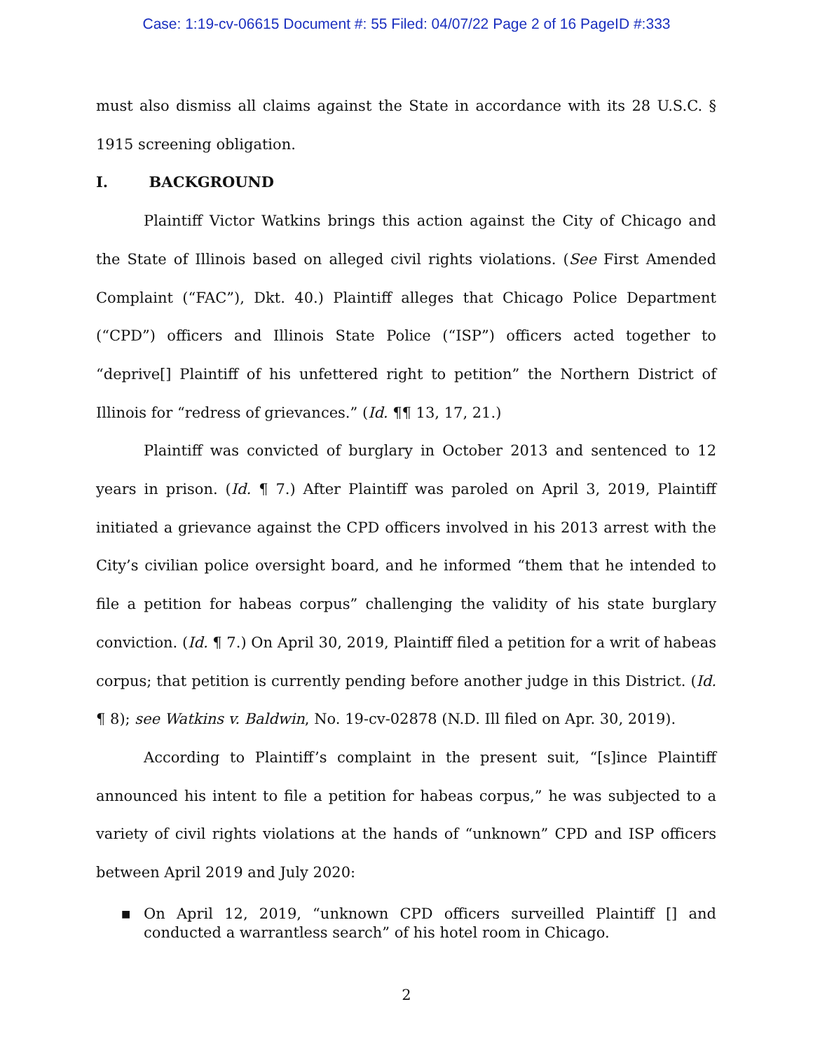Case: 1:19-cv-06615 Document #: 55 Filed: 04/07/22 Page 2 of 16 PageID #:333
must also dismiss all claims against the State in accordance with its 28 U.S.C. § 1915 screening obligation.
I. BACKGROUND
Plaintiff Victor Watkins brings this action against the City of Chicago and the State of Illinois based on alleged civil rights violations. (See First Amended Complaint (“FAC”), Dkt. 40.) Plaintiff alleges that Chicago Police Department (“CPD”) officers and Illinois State Police (“ISP”) officers acted together to “deprive[] Plaintiff of his unfettered right to petition” the Northern District of Illinois for “redress of grievances.” (Id. ¶¶ 13, 17, 21.)
Plaintiff was convicted of burglary in October 2013 and sentenced to 12 years in prison. (Id. ¶ 7.) After Plaintiff was paroled on April 3, 2019, Plaintiff initiated a grievance against the CPD officers involved in his 2013 arrest with the City’s civilian police oversight board, and he informed “them that he intended to file a petition for habeas corpus” challenging the validity of his state burglary conviction. (Id. ¶ 7.) On April 30, 2019, Plaintiff filed a petition for a writ of habeas corpus; that petition is currently pending before another judge in this District. (Id. ¶ 8); see Watkins v. Baldwin, No. 19-cv-02878 (N.D. Ill filed on Apr. 30, 2019).
According to Plaintiff’s complaint in the present suit, “[s]ince Plaintiff announced his intent to file a petition for habeas corpus,” he was subjected to a variety of civil rights violations at the hands of “unknown” CPD and ISP officers between April 2019 and July 2020:
■ On April 12, 2019, “unknown CPD officers surveilled Plaintiff [] and conducted a warrantless search” of his hotel room in Chicago.
2